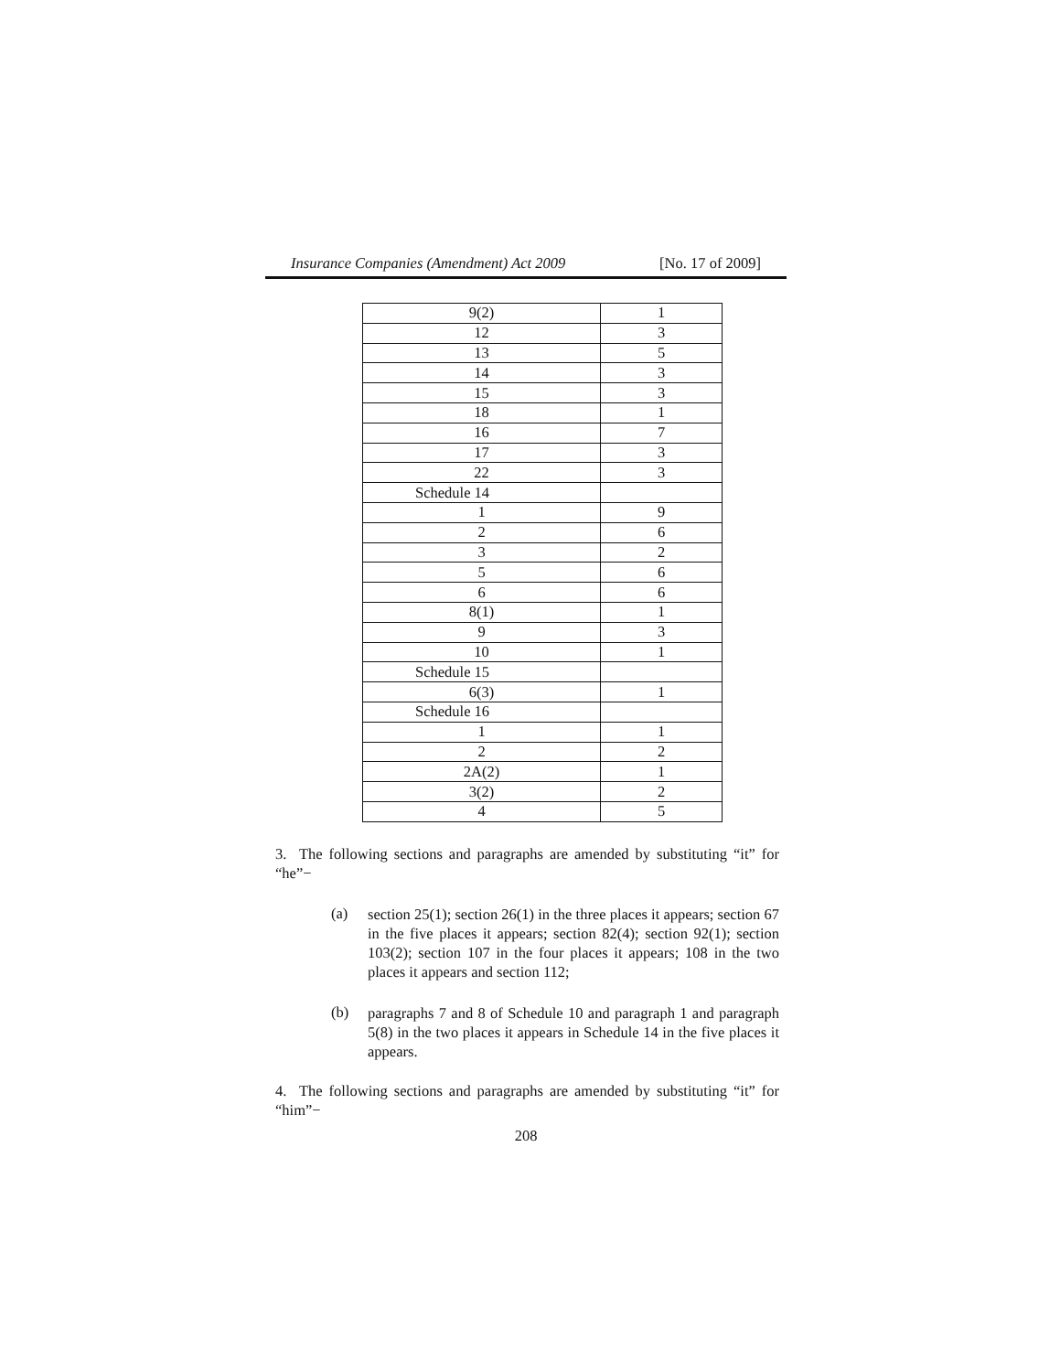Insurance Companies (Amendment) Act 2009 [No. 17 of 2009]
| 9(2) | 1 |
| 12 | 3 |
| 13 | 5 |
| 14 | 3 |
| 15 | 3 |
| 18 | 1 |
| 16 | 7 |
| 17 | 3 |
| 22 | 3 |
| Schedule 14 | |
| 1 | 9 |
| 2 | 6 |
| 3 | 2 |
| 5 | 6 |
| 6 | 6 |
| 8(1) | 1 |
| 9 | 3 |
| 10 | 1 |
| Schedule 15 | |
| 6(3) | 1 |
| Schedule 16 | |
| 1 | 1 |
| 2 | 2 |
| 2A(2) | 1 |
| 3(2) | 2 |
| 4 | 5 |
3. The following sections and paragraphs are amended by substituting “it” for “he”−
(a)
section 25(1); section 26(1) in the three places it appears; section 67 in the five places it appears; section 82(4); section 92(1); section 103(2); section 107 in the four places it appears; 108 in the two places it appears and section 112;
(b)
paragraphs 7 and 8 of Schedule 10 and paragraph 1 and paragraph 5(8) in the two places it appears in Schedule 14 in the five places it appears.
4. The following sections and paragraphs are amended by substituting “it” for “him”−
208